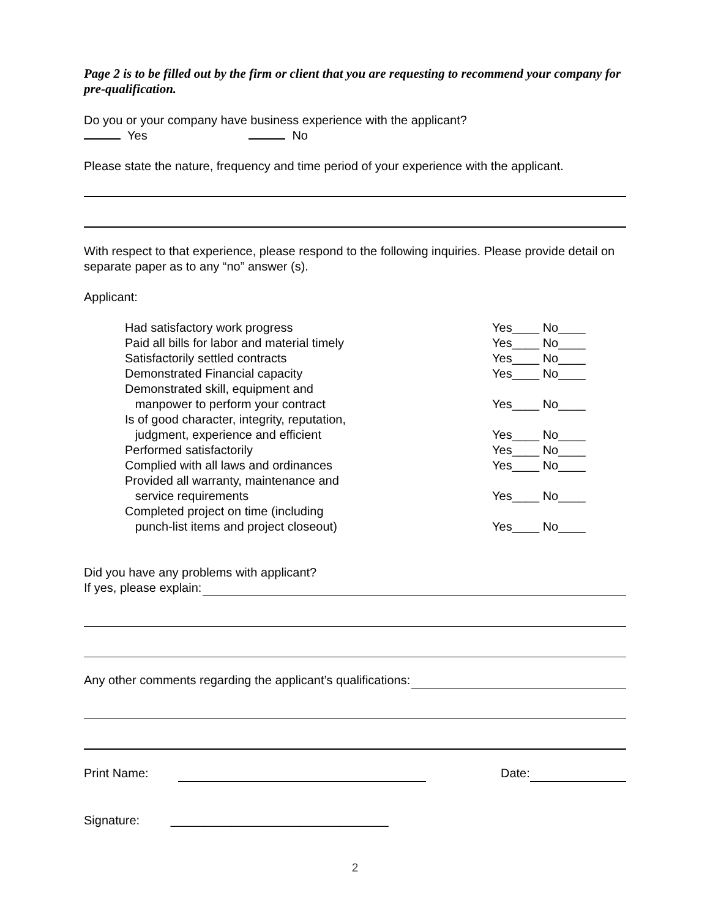Page 2 is to be filled out by the firm or client that you are requesting to recommend your company for pre-qualification.
Do you or your company have business experience with the applicant?
Yes No
Please state the nature, frequency and time period of your experience with the applicant.
With respect to that experience, please respond to the following inquiries. Please provide detail on separate paper as to any “no” answer (s).
Applicant:
| Had satisfactory work progress | Yes____ No____ |
| Paid all bills for labor and material timely | Yes____ No____ |
| Satisfactorily settled contracts | Yes____ No____ |
| Demonstrated Financial capacity | Yes____ No____ |
| Demonstrated skill, equipment and manpower to perform your contract | Yes____ No____ |
| Is of good character, integrity, reputation, judgment, experience and efficient | Yes____ No____ |
| Performed satisfactorily | Yes____ No____ |
| Complied with all laws and ordinances | Yes____ No____ |
| Provided all warranty, maintenance and service requirements | Yes____ No____ |
| Completed project on time (including punch-list items and project closeout) | Yes____ No____ |
Did you have any problems with applicant?
If yes, please explain:
Any other comments regarding the applicant’s qualifications:
Print Name: Date:
Signature: ________________________________
2